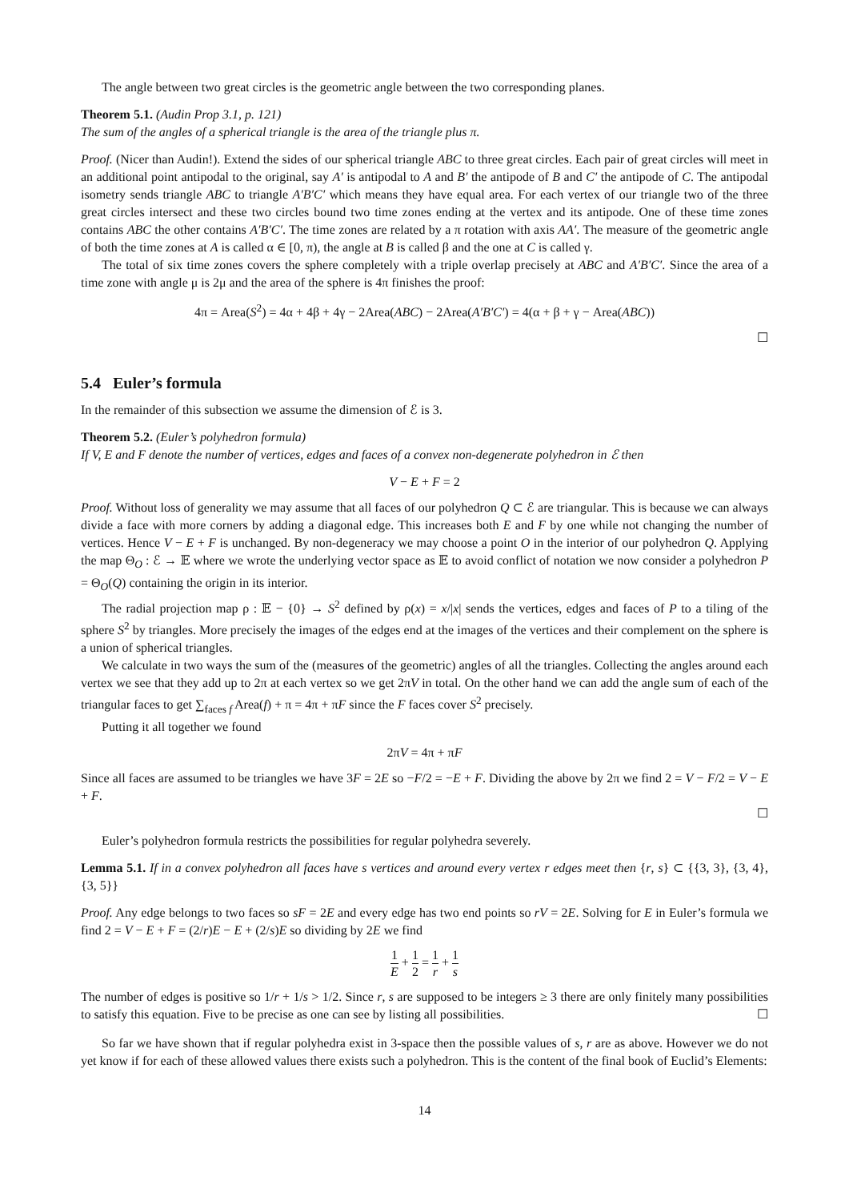The angle between two great circles is the geometric angle between the two corresponding planes.
Theorem 5.1. (Audin Prop 3.1, p. 121)
The sum of the angles of a spherical triangle is the area of the triangle plus π.
Proof. (Nicer than Audin!). Extend the sides of our spherical triangle ABC to three great circles. Each pair of great circles will meet in an additional point antipodal to the original, say A′ is antipodal to A and B′ the antipode of B and C′ the antipode of C. The antipodal isometry sends triangle ABC to triangle A′B′C′ which means they have equal area. For each vertex of our triangle two of the three great circles intersect and these two circles bound two time zones ending at the vertex and its antipode. One of these time zones contains ABC the other contains A′B′C′. The time zones are related by a π rotation with axis AA′. The measure of the geometric angle of both the time zones at A is called α ∈ [0, π), the angle at B is called β and the one at C is called γ.
The total of six time zones covers the sphere completely with a triple overlap precisely at ABC and A′B′C′. Since the area of a time zone with angle μ is 2μ and the area of the sphere is 4π finishes the proof:
4π = Area(S<sup>2</sup>) = 4α + 4β + 4γ − 2Area(ABC) − 2Area(A′B′C′) = 4(α + β + γ − Area(ABC))
☐
5.4 Euler’s formula
In the remainder of this subsection we assume the dimension of ℰ is 3.
Theorem 5.2. (Euler’s polyhedron formula)
If V, E and F denote the number of vertices, edges and faces of a convex non-degenerate polyhedron in ℰ then
V − E + F = 2
Proof. Without loss of generality we may assume that all faces of our polyhedron Q ⊂ ℰ are triangular. This is because we can always divide a face with more corners by adding a diagonal edge. This increases both E and F by one while not changing the number of vertices. Hence V − E + F is unchanged. By non-degeneracy we may choose a point O in the interior of our polyhedron Q. Applying the map Θ<sub>O</sub> : ℰ → 𝔼 where we wrote the underlying vector space as 𝔼 to avoid conflict of notation we now consider a polyhedron P = Θ<sub>O</sub>(Q) containing the origin in its interior.
The radial projection map ρ : 𝔼 − {0} → S<sup>2</sup> defined by ρ(x) = x/|x| sends the vertices, edges and faces of P to a tiling of the sphere S<sup>2</sup> by triangles. More precisely the images of the edges end at the images of the vertices and their complement on the sphere is a union of spherical triangles.
We calculate in two ways the sum of the (measures of the geometric) angles of all the triangles. Collecting the angles around each vertex we see that they add up to 2π at each vertex so we get 2πV in total. On the other hand we can add the angle sum of each of the triangular faces to get ∑<sub>faces f</sub> Area(f) + π = 4π + πF since the F faces cover S<sup>2</sup> precisely.
Putting it all together we found
2πV = 4π + πF
Since all faces are assumed to be triangles we have 3F = 2E so −F/2 = −E + F. Dividing the above by 2π we find 2 = V − F/2 = V − E + F.
☐
Euler’s polyhedron formula restricts the possibilities for regular polyhedra severely.
Lemma 5.1. If in a convex polyhedron all faces have s vertices and around every vertex r edges meet then {r, s} ⊂ {{3, 3}, {3, 4}, {3, 5}}
Proof. Any edge belongs to two faces so sF = 2E and every edge has two end points so rV = 2E. Solving for E in Euler’s formula we find 2 = V − E + F = (2/r)E − E + (2/s)E so dividing by 2E we find
1 E + 1 2 = 1 r + 1 s
The number of edges is positive so 1/r + 1/s > 1/2. Since r, s are supposed to be integers ≥ 3 there are only finitely many possibilities to satisfy this equation. Five to be precise as one can see by listing all possibilities. ☐
So far we have shown that if regular polyhedra exist in 3-space then the possible values of s, r are as above. However we do not yet know if for each of these allowed values there exists such a polyhedron. This is the content of the final book of Euclid’s Elements:
14